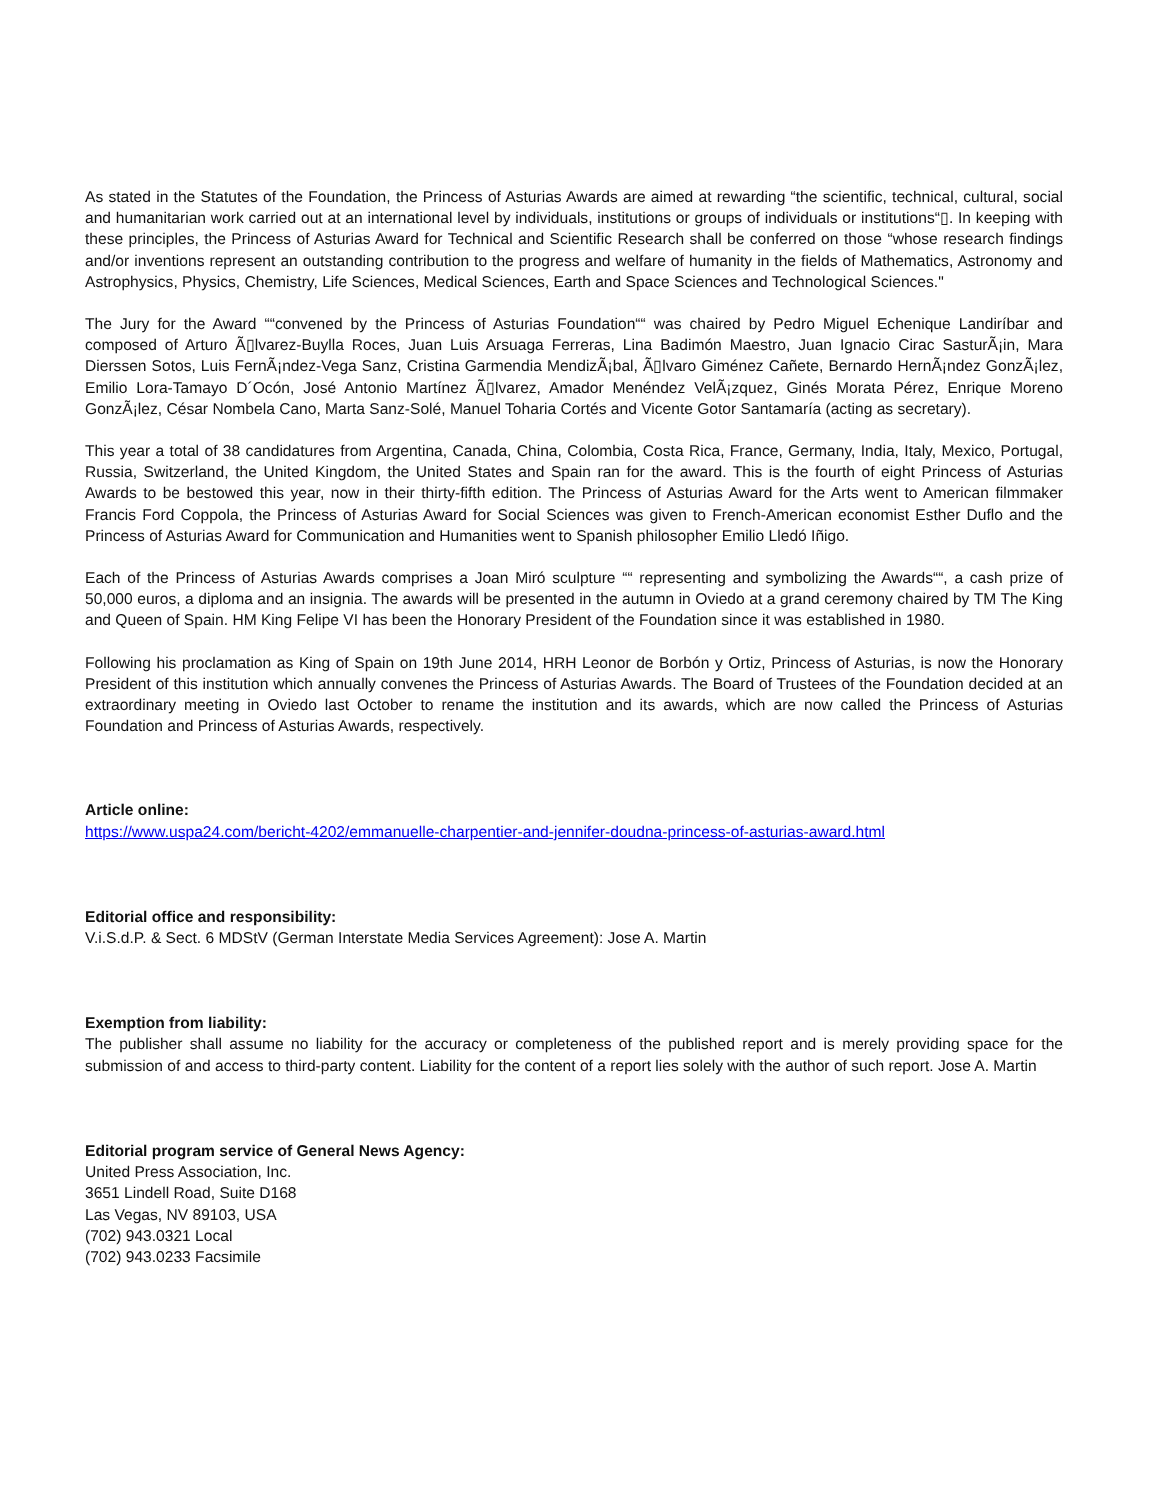As stated in the Statutes of the Foundation, the Princess of Asturias Awards are aimed at rewarding “the scientific, technical, cultural, social and humanitarian work carried out at an international level by individuals, institutions or groups of individuals or institutions“▯. In keeping with these principles, the Princess of Asturias Award for Technical and Scientific Research shall be conferred on those “whose research findings and/or inventions represent an outstanding contribution to the progress and welfare of humanity in the fields of Mathematics, Astronomy and Astrophysics, Physics, Chemistry, Life Sciences, Medical Sciences, Earth and Space Sciences and Technological Sciences."
The Jury for the Award ““convened by the Princess of Asturias Foundation““ was chaired by Pedro Miguel Echenique Landiríbar and composed of Arturo Ã▯lvarez-Buylla Roces, Juan Luis Arsuaga Ferreras, Lina Badimón Maestro, Juan Ignacio Cirac SasturÃ¡in, Mara Dierssen Sotos, Luis FernÃ¡ndez-Vega Sanz, Cristina Garmendia MendizÃ¡bal, Ã▯lvaro Giménez Cañete, Bernardo HernÃ¡ndez GonzÃ¡lez, Emilio Lora-Tamayo D´Ocón, José Antonio Martínez Ã▯lvarez, Amador Menéndez VelÃ¡zquez, Ginés Morata Pérez, Enrique Moreno GonzÃ¡lez, César Nombela Cano, Marta Sanz-Solé, Manuel Toharia Cortés and Vicente Gotor Santamaría (acting as secretary).
This year a total of 38 candidatures from Argentina, Canada, China, Colombia, Costa Rica, France, Germany, India, Italy, Mexico, Portugal, Russia, Switzerland, the United Kingdom, the United States and Spain ran for the award. This is the fourth of eight Princess of Asturias Awards to be bestowed this year, now in their thirty-fifth edition. The Princess of Asturias Award for the Arts went to American filmmaker Francis Ford Coppola, the Princess of Asturias Award for Social Sciences was given to French-American economist Esther Duflo and the Princess of Asturias Award for Communication and Humanities went to Spanish philosopher Emilio Lledó Iñigo.
Each of the Princess of Asturias Awards comprises a Joan Miró sculpture ““ representing and symbolizing the Awards““, a cash prize of 50,000 euros, a diploma and an insignia. The awards will be presented in the autumn in Oviedo at a grand ceremony chaired by TM The King and Queen of Spain. HM King Felipe VI has been the Honorary President of the Foundation since it was established in 1980.
Following his proclamation as King of Spain on 19th June 2014, HRH Leonor de Borbón y Ortiz, Princess of Asturias, is now the Honorary President of this institution which annually convenes the Princess of Asturias Awards. The Board of Trustees of the Foundation decided at an extraordinary meeting in Oviedo last October to rename the institution and its awards, which are now called the Princess of Asturias Foundation and Princess of Asturias Awards, respectively.
Article online:
https://www.uspa24.com/bericht-4202/emmanuelle-charpentier-and-jennifer-doudna-princess-of-asturias-award.html
Editorial office and responsibility:
V.i.S.d.P. & Sect. 6 MDStV (German Interstate Media Services Agreement): Jose A. Martin
Exemption from liability:
The publisher shall assume no liability for the accuracy or completeness of the published report and is merely providing space for the submission of and access to third-party content. Liability for the content of a report lies solely with the author of such report. Jose A. Martin
Editorial program service of General News Agency:
United Press Association, Inc.
3651 Lindell Road, Suite D168
Las Vegas, NV 89103, USA
(702) 943.0321 Local
(702) 943.0233 Facsimile